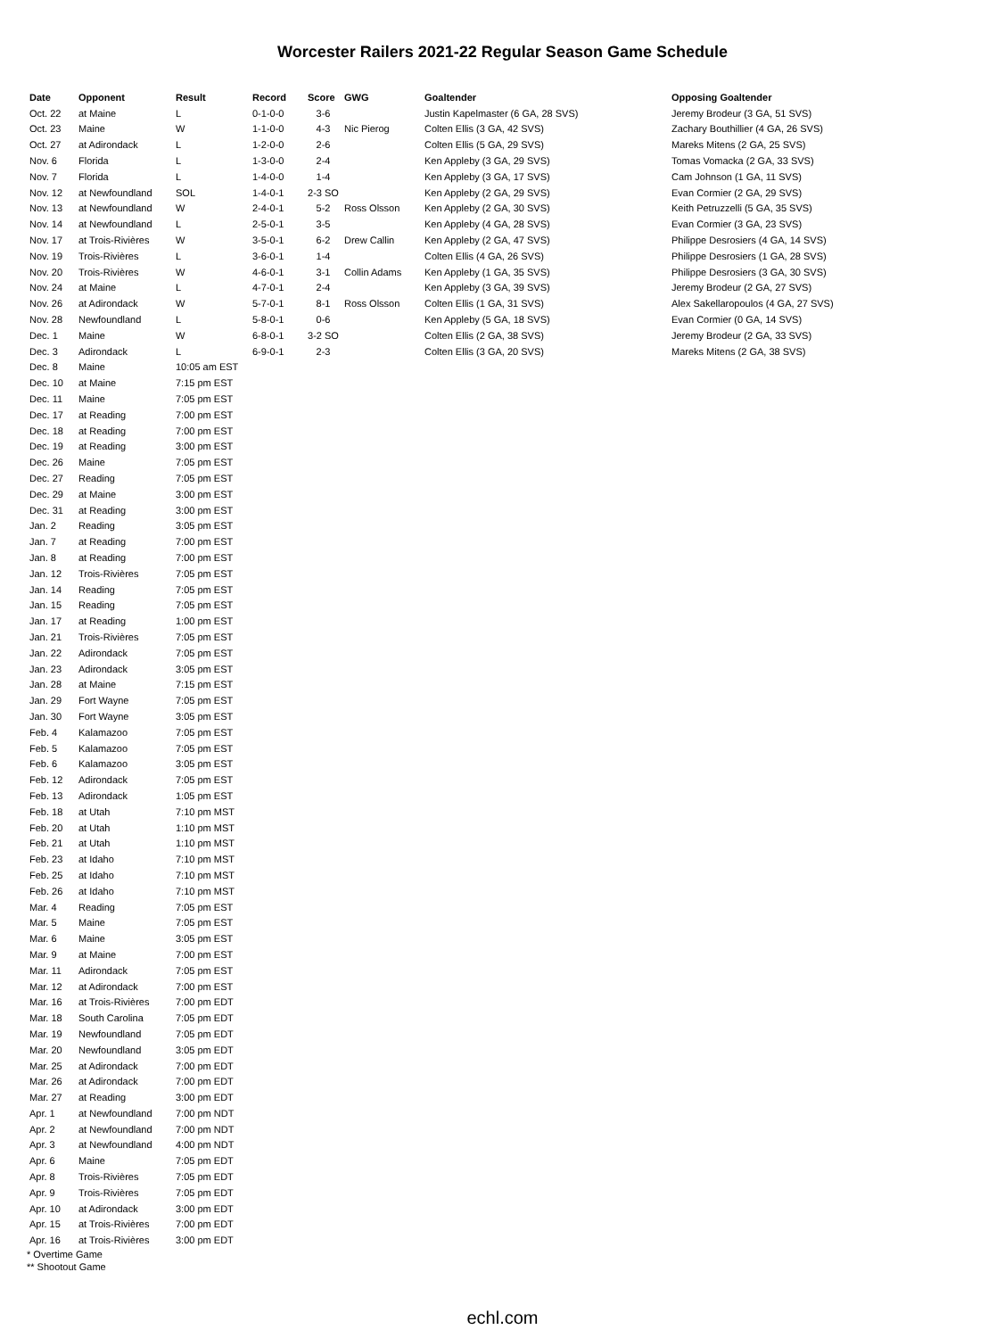Worcester Railers 2021-22 Regular Season Game Schedule
| Date | Opponent | Result | Record | Score | GWG | Goaltender | Opposing Goaltender |
| --- | --- | --- | --- | --- | --- | --- | --- |
| Oct. 22 | at Maine | L | 0-1-0-0 | 3-6 | | Justin Kapelmaster (6 GA, 28 SVS) | Jeremy Brodeur (3 GA, 51 SVS) |
| Oct. 23 | Maine | W | 1-1-0-0 | 4-3 | Nic Pierog | Colten Ellis (3 GA, 42 SVS) | Zachary Bouthillier (4 GA, 26 SVS) |
| Oct. 27 | at Adirondack | L | 1-2-0-0 | 2-6 | | Colten Ellis (5 GA, 29 SVS) | Mareks Mitens (2 GA, 25 SVS) |
| Nov. 6 | Florida | L | 1-3-0-0 | 2-4 | | Ken Appleby (3 GA, 29 SVS) | Tomas Vomacka (2 GA, 33 SVS) |
| Nov. 7 | Florida | L | 1-4-0-0 | 1-4 | | Ken Appleby (3 GA, 17 SVS) | Cam Johnson (1 GA, 11 SVS) |
| Nov. 12 | at Newfoundland | SOL | 1-4-0-1 | 2-3 SO | | Ken Appleby (2 GA, 29 SVS) | Evan Cormier (2 GA, 29 SVS) |
| Nov. 13 | at Newfoundland | W | 2-4-0-1 | 5-2 | Ross Olsson | Ken Appleby (2 GA, 30 SVS) | Keith Petruzzelli (5 GA, 35 SVS) |
| Nov. 14 | at Newfoundland | L | 2-5-0-1 | 3-5 | | Ken Appleby (4 GA, 28 SVS) | Evan Cormier (3 GA, 23 SVS) |
| Nov. 17 | at Trois-Rivières | W | 3-5-0-1 | 6-2 | Drew Callin | Ken Appleby (2 GA, 47 SVS) | Philippe Desrosiers (4 GA, 14 SVS) |
| Nov. 19 | Trois-Rivières | L | 3-6-0-1 | 1-4 | | Colten Ellis (4 GA, 26 SVS) | Philippe Desrosiers (1 GA, 28 SVS) |
| Nov. 20 | Trois-Rivières | W | 4-6-0-1 | 3-1 | Collin Adams | Ken Appleby (1 GA, 35 SVS) | Philippe Desrosiers (3 GA, 30 SVS) |
| Nov. 24 | at Maine | L | 4-7-0-1 | 2-4 | | Ken Appleby (3 GA, 39 SVS) | Jeremy Brodeur (2 GA, 27 SVS) |
| Nov. 26 | at Adirondack | W | 5-7-0-1 | 8-1 | Ross Olsson | Colten Ellis (1 GA, 31 SVS) | Alex Sakellaropoulos (4 GA, 27 SVS) |
| Nov. 28 | Newfoundland | L | 5-8-0-1 | 0-6 | | Ken Appleby (5 GA, 18 SVS) | Evan Cormier (0 GA, 14 SVS) |
| Dec. 1 | Maine | W | 6-8-0-1 | 3-2 SO | | Colten Ellis (2 GA, 38 SVS) | Jeremy Brodeur (2 GA, 33 SVS) |
| Dec. 3 | Adirondack | L | 6-9-0-1 | 2-3 | | Colten Ellis (3 GA, 20 SVS) | Mareks Mitens (2 GA, 38 SVS) |
| Dec. 8 | Maine | 10:05 am EST | | | | | |
| Dec. 10 | at Maine | 7:15 pm EST | | | | | |
| Dec. 11 | Maine | 7:05 pm EST | | | | | |
| Dec. 17 | at Reading | 7:00 pm EST | | | | | |
| Dec. 18 | at Reading | 7:00 pm EST | | | | | |
| Dec. 19 | at Reading | 3:00 pm EST | | | | | |
| Dec. 26 | Maine | 7:05 pm EST | | | | | |
| Dec. 27 | Reading | 7:05 pm EST | | | | | |
| Dec. 29 | at Maine | 3:00 pm EST | | | | | |
| Dec. 31 | at Reading | 3:00 pm EST | | | | | |
| Jan. 2 | Reading | 3:05 pm EST | | | | | |
| Jan. 7 | at Reading | 7:00 pm EST | | | | | |
| Jan. 8 | at Reading | 7:00 pm EST | | | | | |
| Jan. 12 | Trois-Rivières | 7:05 pm EST | | | | | |
| Jan. 14 | Reading | 7:05 pm EST | | | | | |
| Jan. 15 | Reading | 7:05 pm EST | | | | | |
| Jan. 17 | at Reading | 1:00 pm EST | | | | | |
| Jan. 21 | Trois-Rivières | 7:05 pm EST | | | | | |
| Jan. 22 | Adirondack | 7:05 pm EST | | | | | |
| Jan. 23 | Adirondack | 3:05 pm EST | | | | | |
| Jan. 28 | at Maine | 7:15 pm EST | | | | | |
| Jan. 29 | Fort Wayne | 7:05 pm EST | | | | | |
| Jan. 30 | Fort Wayne | 3:05 pm EST | | | | | |
| Feb. 4 | Kalamazoo | 7:05 pm EST | | | | | |
| Feb. 5 | Kalamazoo | 7:05 pm EST | | | | | |
| Feb. 6 | Kalamazoo | 3:05 pm EST | | | | | |
| Feb. 12 | Adirondack | 7:05 pm EST | | | | | |
| Feb. 13 | Adirondack | 1:05 pm EST | | | | | |
| Feb. 18 | at Utah | 7:10 pm MST | | | | | |
| Feb. 20 | at Utah | 1:10 pm MST | | | | | |
| Feb. 21 | at Utah | 1:10 pm MST | | | | | |
| Feb. 23 | at Idaho | 7:10 pm MST | | | | | |
| Feb. 25 | at Idaho | 7:10 pm MST | | | | | |
| Feb. 26 | at Idaho | 7:10 pm MST | | | | | |
| Mar. 4 | Reading | 7:05 pm EST | | | | | |
| Mar. 5 | Maine | 7:05 pm EST | | | | | |
| Mar. 6 | Maine | 3:05 pm EST | | | | | |
| Mar. 9 | at Maine | 7:00 pm EST | | | | | |
| Mar. 11 | Adirondack | 7:05 pm EST | | | | | |
| Mar. 12 | at Adirondack | 7:00 pm EST | | | | | |
| Mar. 16 | at Trois-Rivières | 7:00 pm EDT | | | | | |
| Mar. 18 | South Carolina | 7:05 pm EDT | | | | | |
| Mar. 19 | Newfoundland | 7:05 pm EDT | | | | | |
| Mar. 20 | Newfoundland | 3:05 pm EDT | | | | | |
| Mar. 25 | at Adirondack | 7:00 pm EDT | | | | | |
| Mar. 26 | at Adirondack | 7:00 pm EDT | | | | | |
| Mar. 27 | at Reading | 3:00 pm EDT | | | | | |
| Apr. 1 | at Newfoundland | 7:00 pm NDT | | | | | |
| Apr. 2 | at Newfoundland | 7:00 pm NDT | | | | | |
| Apr. 3 | at Newfoundland | 4:00 pm NDT | | | | | |
| Apr. 6 | Maine | 7:05 pm EDT | | | | | |
| Apr. 8 | Trois-Rivières | 7:05 pm EDT | | | | | |
| Apr. 9 | Trois-Rivières | 7:05 pm EDT | | | | | |
| Apr. 10 | at Adirondack | 3:00 pm EDT | | | | | |
| Apr. 15 | at Trois-Rivières | 7:00 pm EDT | | | | | |
| Apr. 16 | at Trois-Rivières | 3:00 pm EDT | | | | | |
* Overtime Game
** Shootout Game
echl.com